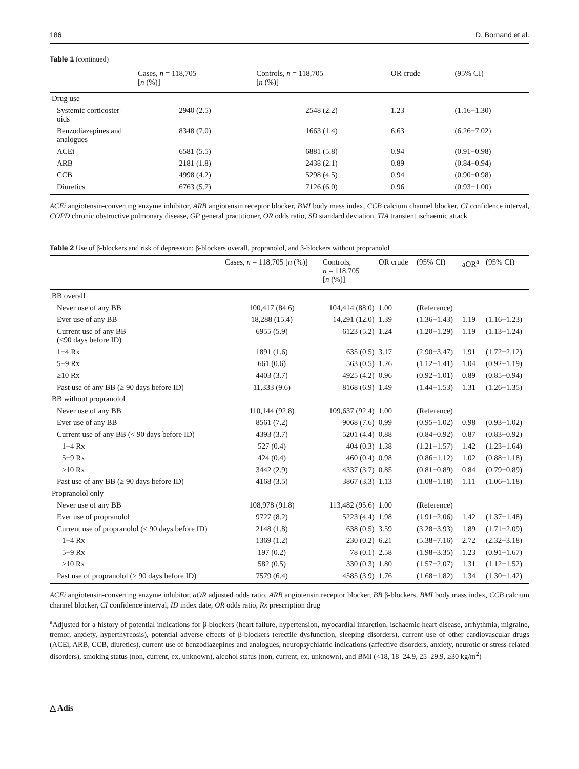186 D. Bornand et al.
Table 1 (continued)
| | Cases, n = 118,705 [ n (%)] | Controls, n = 118,705 [ n (%)] | OR crude | (95% CI) |
| --- | --- | --- | --- | --- |
| Drug use | | | | |
| Systemic corticoster- oids | 2940 (2.5) | 2548 (2.2) | 1.23 | (1.16−1.30) |
| Benzodiazepines and analogues | 8348 (7.0) | 1663 (1.4) | 6.63 | (6.26−7.02) |
| ACEi | 6581 (5.5) | 6881 (5.8) | 0.94 | (0.91−0.98) |
| ARB | 2181 (1.8) | 2438 (2.1) | 0.89 | (0.84−0.94) |
| CCB | 4998 (4.2) | 5298 (4.5) | 0.94 | (0.90−0.98) |
| Diuretics | 6763 (5.7) | 7126 (6.0) | 0.96 | (0.93−1.00) |
ACEi angiotensin-converting enzyme inhibitor, ARB angiotensin receptor blocker, BMI body mass index, CCB calcium channel blocker, CI confidence interval, COPD chronic obstructive pulmonary disease, GP general practitioner, OR odds ratio, SD standard deviation, TIA transient ischaemic attack
Table 2 Use of β-blockers and risk of depression: β-blockers overall, propranolol, and β-blockers without propranolol
| | Cases, n = 118,705 [ n (%)] | Controls, n = 118,705 [ n (%)] | OR crude | (95% CI) | aOR<sup>a</sup> | (95% CI) |
| --- | --- | --- | --- | --- | --- | --- |
| BB overall | | | | | | |
| Never use of any BB | 100,417 (84.6) | 104,414 (88.0) | 1.00 | (Reference) | | |
| Ever use of any BB | 18,288 (15.4) | 14,291 (12.0) | 1.39 | (1.36−1.43) | 1.19 | (1.16−1.23) |
| Current use of any BB (<90 days before ID) | 6955 (5.9) | 6123 (5.2) | 1.24 | (1.20−1.29) | 1.19 | (1.13−1.24) |
| 1−4 Rx | 1891 (1.6) | 635 (0.5) | 3.17 | (2.90−3.47) | 1.91 | (1.72−2.12) |
| 5−9 Rx | 661 (0.6) | 563 (0.5) | 1.26 | (1.12−1.41) | 1.04 | (0.92−1.19) |
| ≥10 Rx | 4403 (3.7) | 4925 (4.2) | 0.96 | (0.92−1.01) | 0.89 | (0.85−0.94) |
| Past use of any BB (≥ 90 days before ID) | 11,333 (9.6) | 8168 (6.9) | 1.49 | (1.44−1.53) | 1.31 | (1.26−1.35) |
| BB without propranolol | | | | | | |
| Never use of any BB | 110,144 (92.8) | 109,637 (92.4) | 1.00 | (Reference) | | |
| Ever use of any BB | 8561 (7.2) | 9068 (7.6) | 0.99 | (0.95−1.02) | 0.98 | (0.93−1.02) |
| Current use of any BB (< 90 days before ID) | 4393 (3.7) | 5201 (4.4) | 0.88 | (0.84−0.92) | 0.87 | (0.83−0.92) |
| 1−4 Rx | 527 (0.4) | 404 (0.3) | 1.38 | (1.21−1.57) | 1.42 | (1.23−1.64) |
| 5−9 Rx | 424 (0.4) | 460 (0.4) | 0.98 | (0.86−1.12) | 1.02 | (0.88−1.18) |
| ≥10 Rx | 3442 (2.9) | 4337 (3.7) | 0.85 | (0.81−0.89) | 0.84 | (0.79−0.89) |
| Past use of any BB (≥ 90 days before ID) | 4168 (3.5) | 3867 (3.3) | 1.13 | (1.08−1.18) | 1.11 | (1.06−1.18) |
| Propranolol only | | | | | | |
| Never use of any BB | 108,978 (91.8) | 113,482 (95.6) | 1.00 | (Reference) | | |
| Ever use of propranolol | 9727 (8.2) | 5223 (4.4) | 1.98 | (1.91−2.06) | 1.42 | (1.37−1.48) |
| Current use of propranolol (< 90 days before ID) | 2148 (1.8) | 638 (0.5) | 3.59 | (3.28−3.93) | 1.89 | (1.71−2.09) |
| 1−4 Rx | 1369 (1.2) | 230 (0.2) | 6.21 | (5.38−7.16) | 2.72 | (2.32−3.18) |
| 5−9 Rx | 197 (0.2) | 78 (0.1) | 2.58 | (1.98−3.35) | 1.23 | (0.91−1.67) |
| ≥10 Rx | 582 (0.5) | 330 (0.3) | 1.80 | (1.57−2.07) | 1.31 | (1.12−1.52) |
| Past use of propranolol (≥ 90 days before ID) | 7579 (6.4) | 4585 (3.9) | 1.76 | (1.68−1.82) | 1.34 | (1.30−1.42) |
ACEi angiotensin-converting enzyme inhibitor, aOR adjusted odds ratio, ARB angiotensin receptor blocker, BB β-blockers, BMI body mass index, CCB calcium channel blocker, CI confidence interval, ID index date, OR odds ratio, Rx prescription drug
<sup>a</sup> Adjusted for a history of potential indications for β-blockers (heart failure, hypertension, myocardial infarction, ischaemic heart disease, arrhythmia, migraine, tremor, anxiety, hyperthyreosis), potential adverse effects of β-blockers (erectile dysfunction, sleeping disorders), current use of other cardiovascular drugs (ACEi, ARB, CCB, diuretics), current use of benzodiazepines and analogues, neuropsychiatric indications (affective disorders, anxiety, neurotic or stress-related disorders), smoking status (non, current, ex, unknown), alcohol status (non, current, ex, unknown), and BMI (<18, 18–24.9, 25–29.9, ≥30 kg/m<sup>2</sup>)
△ Adis